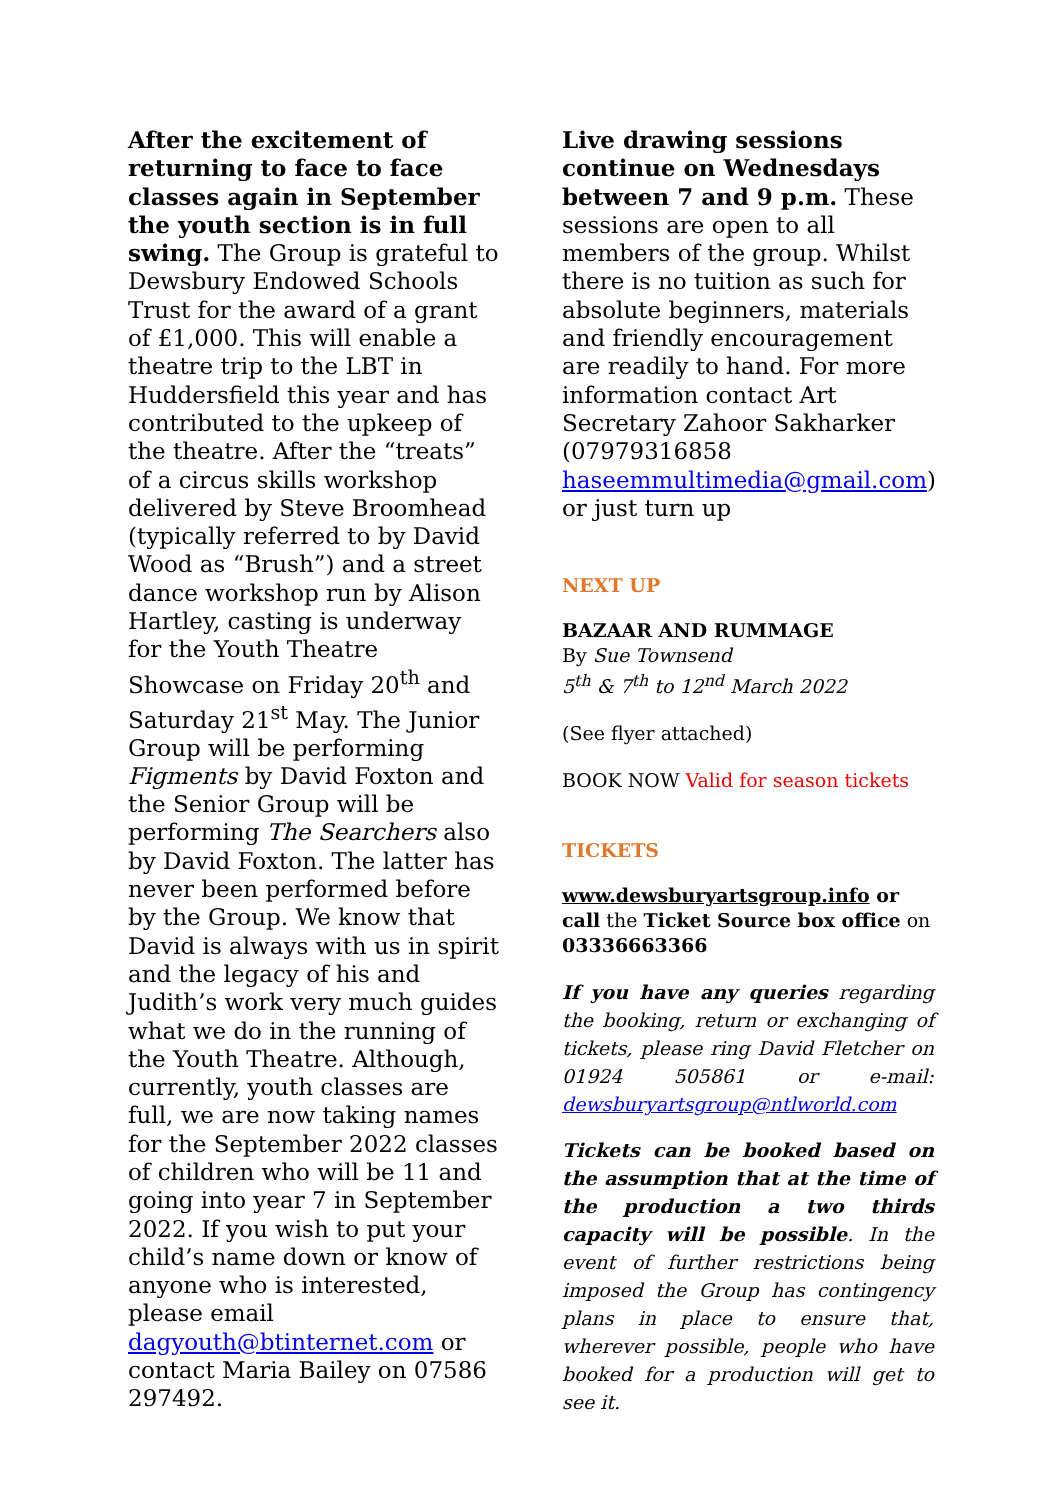After the excitement of returning to face to face classes again in September the youth section is in full swing. The Group is grateful to Dewsbury Endowed Schools Trust for the award of a grant of £1,000. This will enable a theatre trip to the LBT in Huddersfield this year and has contributed to the upkeep of the theatre. After the “treats” of a circus skills workshop delivered by Steve Broomhead (typically referred to by David Wood as “Brush”) and a street dance workshop run by Alison Hartley, casting is underway for the Youth Theatre Showcase on Friday 20<sup>th</sup> and Saturday 21<sup>st</sup> May. The Junior Group will be performing Figments by David Foxton and the Senior Group will be performing The Searchers also by David Foxton. The latter has never been performed before by the Group. We know that David is always with us in spirit and the legacy of his and Judith’s work very much guides what we do in the running of the Youth Theatre. Although, currently, youth classes are full, we are now taking names for the September 2022 classes of children who will be 11 and going into year 7 in September 2022. If you wish to put your child’s name down or know of anyone who is interested, please email dagyouth@btinternet.com or contact Maria Bailey on 07586 297492.
Live drawing sessions continue on Wednesdays between 7 and 9 p.m. These sessions are open to all members of the group. Whilst there is no tuition as such for absolute beginners, materials and friendly encouragement are readily to hand. For more information contact Art Secretary Zahoor Sakharker (07979316858 haseemmultimedia@gmail.com) or just turn up
NEXT UP
BAZAAR AND RUMMAGE
By Sue Townsend
5<sup>th</sup> & 7<sup>th</sup> to 12<sup>nd</sup> March 2022
(See flyer attached)
BOOK NOW Valid for season tickets
TICKETS
www.dewsburyartsgroup.info or call the Ticket Source box office on 03336663366
If you have any queries regarding the booking, return or exchanging of tickets, please ring David Fletcher on 01924 505861 or e-mail: dewsburyartsgroup@ntlworld.com
Tickets can be booked based on the assumption that at the time of the production a two thirds capacity will be possible. In the event of further restrictions being imposed the Group has contingency plans in place to ensure that, wherever possible, people who have booked for a production will get to see it.